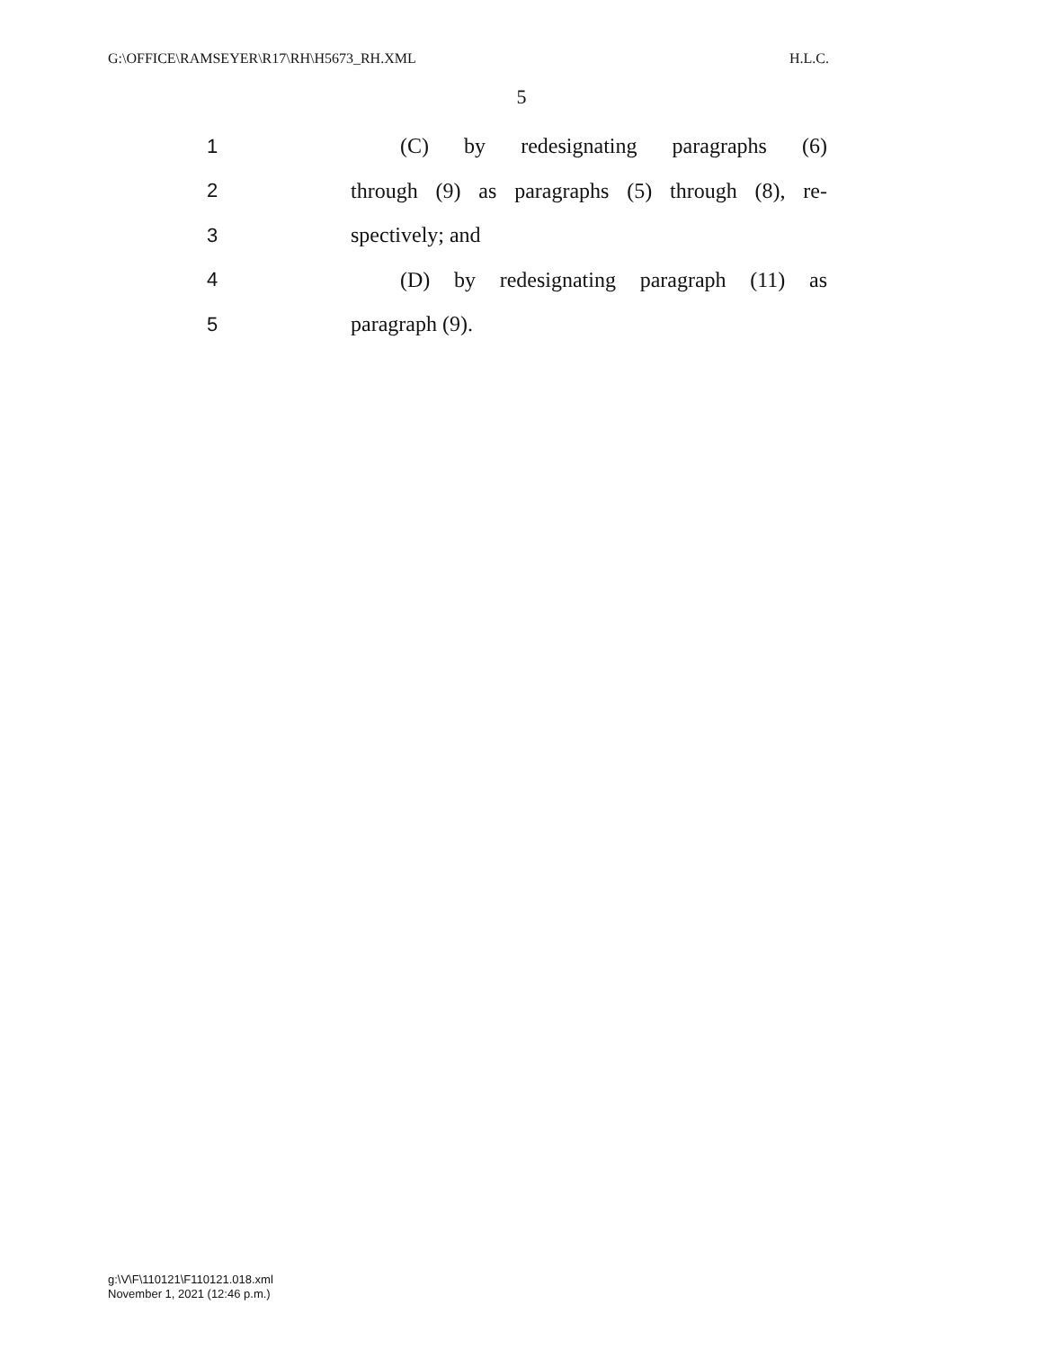G:\OFFICE\RAMSEYER\R17\RH\H5673_RH.XML H.L.C.
5
1 (C) by redesignating paragraphs (6)
2 through (9) as paragraphs (5) through (8), re-
3 spectively; and
4 (D) by redesignating paragraph (11) as
5 paragraph (9).
g:\V\F\110121\F110121.018.xml
November 1, 2021 (12:46 p.m.)